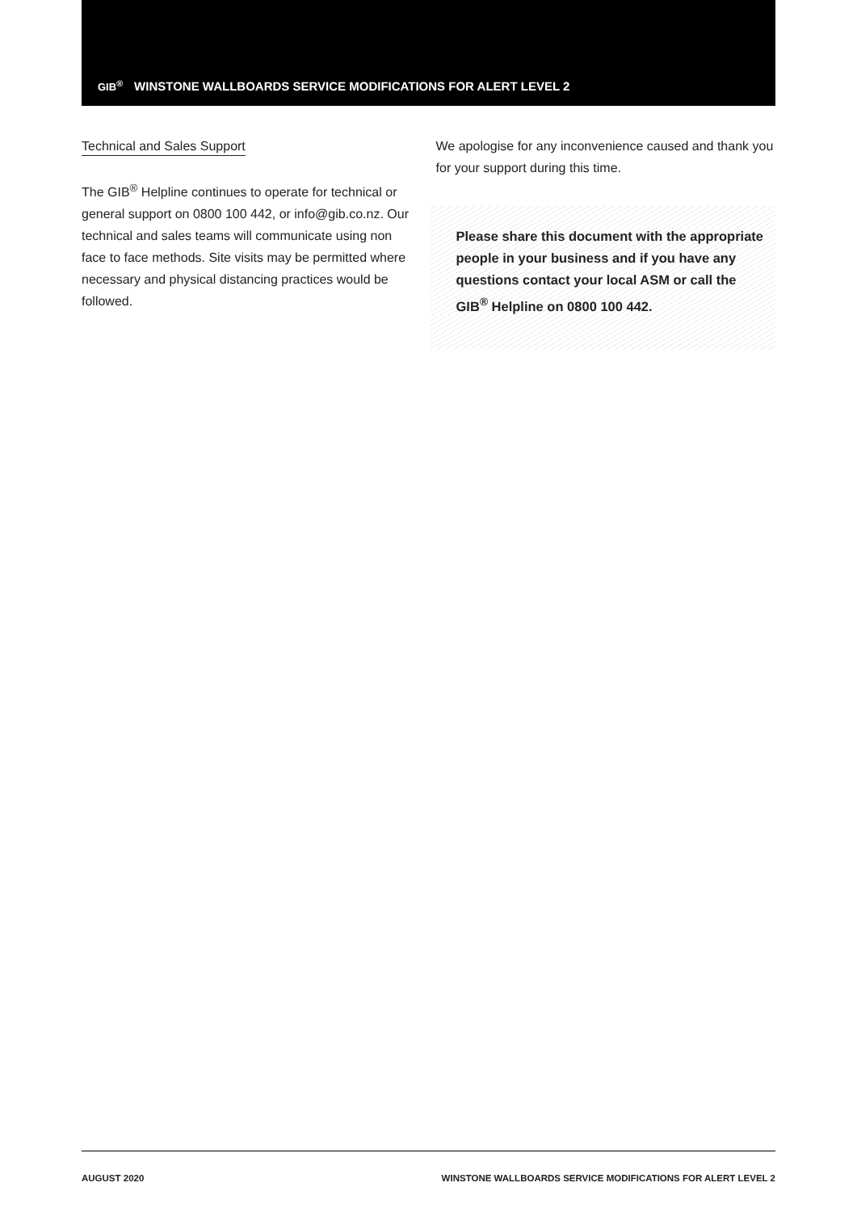GIB<sup>®</sup> WINSTONE WALLBOARDS SERVICE MODIFICATIONS FOR ALERT LEVEL 2
Technical and Sales Support
The GIB<sup>®</sup> Helpline continues to operate for technical or general support on 0800 100 442, or info@gib.co.nz. Our technical and sales teams will communicate using non face to face methods. Site visits may be permitted where necessary and physical distancing practices would be followed.
We apologise for any inconvenience caused and thank you for your support during this time.
Please share this document with the appropriate people in your business and if you have any questions contact your local ASM or call the GIB<sup>®</sup> Helpline on 0800 100 442.
AUGUST 2020 WINSTONE WALLBOARDS SERVICE MODIFICATIONS FOR ALERT LEVEL 2